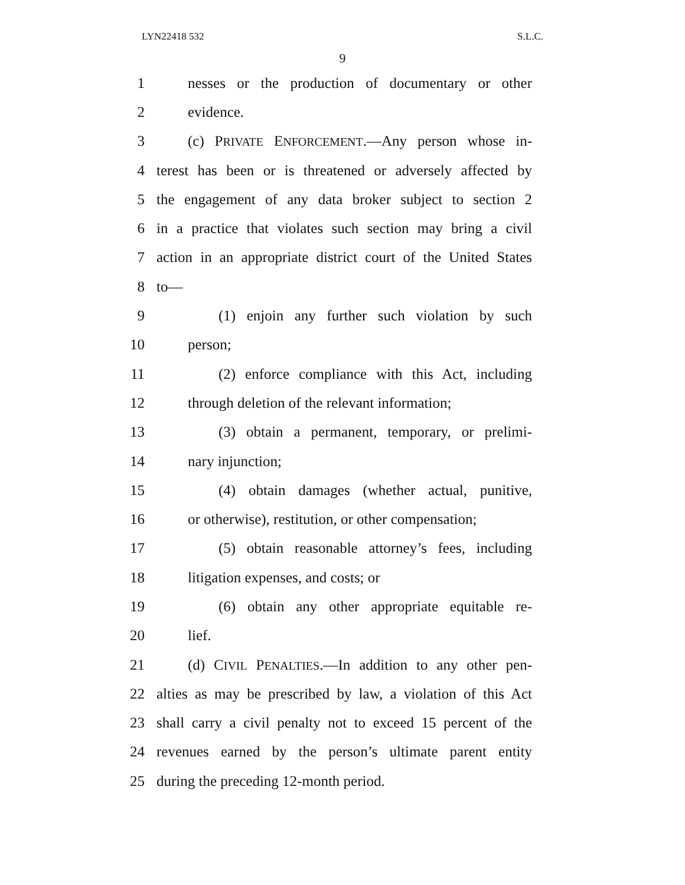LYN22418 532 S.L.C.
9
1 nesses or the production of documentary or other
2 evidence.
3 (c) PRIVATE ENFORCEMENT.—Any person whose in-
4 terest has been or is threatened or adversely affected by
5 the engagement of any data broker subject to section 2
6 in a practice that violates such section may bring a civil
7 action in an appropriate district court of the United States
8 to—
9 (1) enjoin any further such violation by such
10 person;
11 (2) enforce compliance with this Act, including
12 through deletion of the relevant information;
13 (3) obtain a permanent, temporary, or prelimi-
14 nary injunction;
15 (4) obtain damages (whether actual, punitive,
16 or otherwise), restitution, or other compensation;
17 (5) obtain reasonable attorney’s fees, including
18 litigation expenses, and costs; or
19 (6) obtain any other appropriate equitable re-
20 lief.
21 (d) CIVIL PENALTIES.—In addition to any other pen-
22 alties as may be prescribed by law, a violation of this Act
23 shall carry a civil penalty not to exceed 15 percent of the
24 revenues earned by the person’s ultimate parent entity
25 during the preceding 12-month period.